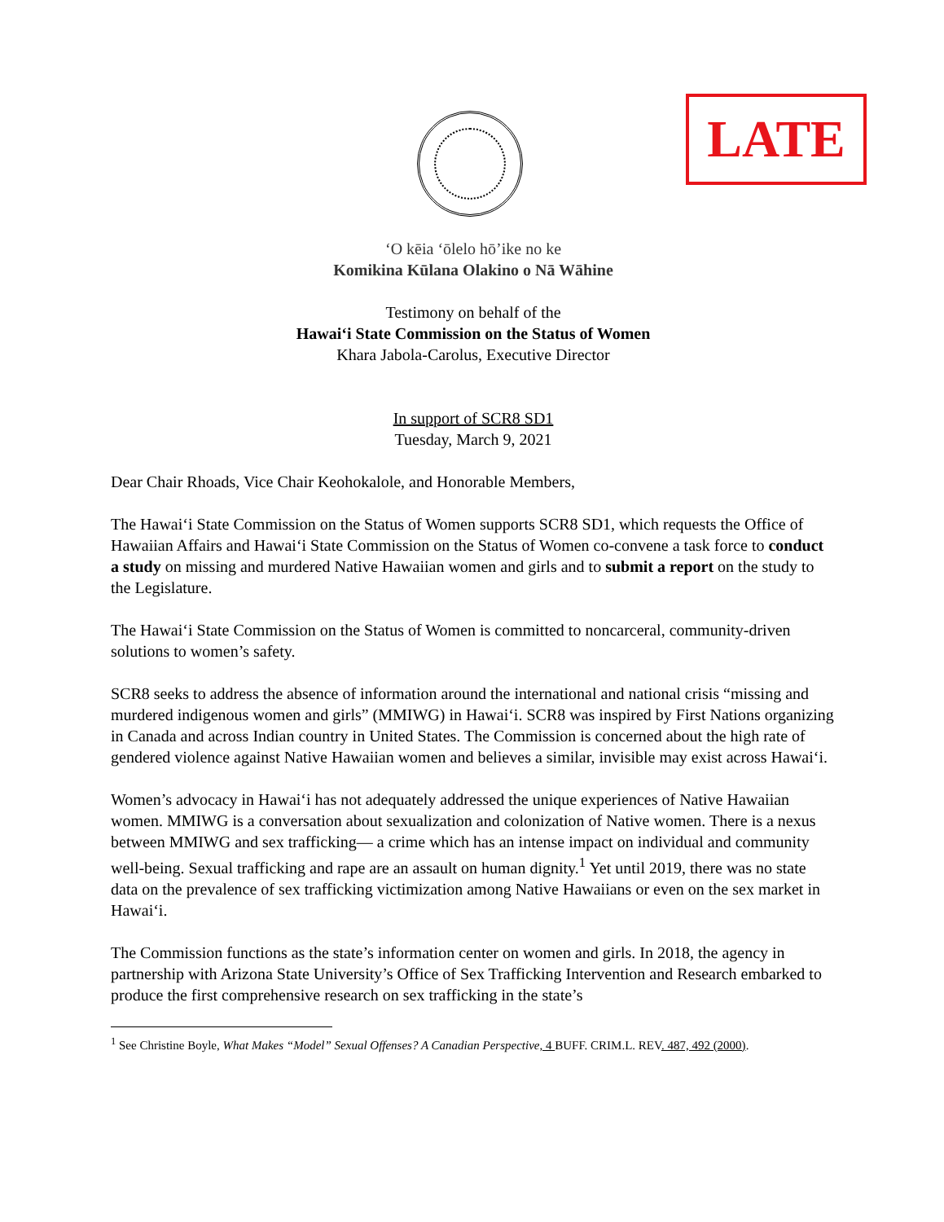LATE
‘O kēia ‘ōlelo hō’ike no ke
Komikina Kūlana Olakino o Nā Wāhine
Testimony on behalf of the
Hawaiʻi State Commission on the Status of Women
Khara Jabola-Carolus, Executive Director
In support of SCR8 SD1
Tuesday, March 9, 2021
Dear Chair Rhoads, Vice Chair Keohokalole, and Honorable Members,
The Hawaiʻi State Commission on the Status of Women supports SCR8 SD1, which requests the Office of Hawaiian Affairs and Hawaiʻi State Commission on the Status of Women co-convene a task force to conduct a study on missing and murdered Native Hawaiian women and girls and to submit a report on the study to the Legislature.
The Hawaiʻi State Commission on the Status of Women is committed to noncarceral, community-driven solutions to women’s safety.
SCR8 seeks to address the absence of information around the international and national crisis “missing and murdered indigenous women and girls” (MMIWG) in Hawaiʻi. SCR8 was inspired by First Nations organizing in Canada and across Indian country in United States. The Commission is concerned about the high rate of gendered violence against Native Hawaiian women and believes a similar, invisible may exist across Hawaiʻi.
Women’s advocacy in Hawaiʻi has not adequately addressed the unique experiences of Native Hawaiian women. MMIWG is a conversation about sexualization and colonization of Native women. There is a nexus between MMIWG and sex trafficking— a crime which has an intense impact on individual and community well-being. Sexual trafficking and rape are an assault on human dignity.<sup>1</sup> Yet until 2019, there was no state data on the prevalence of sex trafficking victimization among Native Hawaiians or even on the sex market in Hawaiʻi.
The Commission functions as the state’s information center on women and girls. In 2018, the agency in partnership with Arizona State University’s Office of Sex Trafficking Intervention and Research embarked to produce the first comprehensive research on sex trafficking in the state’s
<sup>1</sup> See Christine Boyle, What Makes “Model” Sexual Offenses? A Canadian Perspective, 4 BUFF. CRIM.L. REV. 487, 492 (2000).